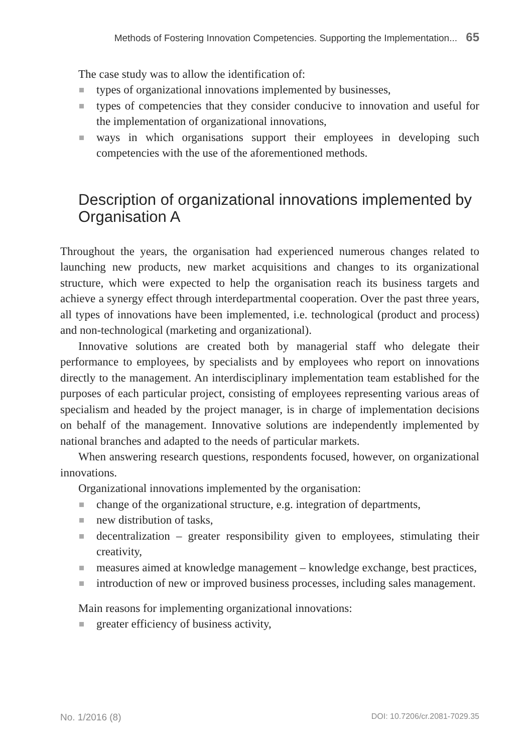Methods of Fostering Innovation Competencies. Supporting the Implementation... 65
The case study was to allow the identification of:
types of organizational innovations implemented by businesses,
types of competencies that they consider conducive to innovation and useful for the implementation of organizational innovations,
ways in which organisations support their employees in developing such competencies with the use of the aforementioned methods.
Description of organizational innovations implemented by Organisation A
Throughout the years, the organisation had experienced numerous changes related to launching new products, new market acquisitions and changes to its organizational structure, which were expected to help the organisation reach its business targets and achieve a synergy effect through interdepartmental cooperation. Over the past three years, all types of innovations have been implemented, i.e. technological (product and process) and non-technological (marketing and organizational).
Innovative solutions are created both by managerial staff who delegate their performance to employees, by specialists and by employees who report on innovations directly to the management. An interdisciplinary implementation team established for the purposes of each particular project, consisting of employees representing various areas of specialism and headed by the project manager, is in charge of implementation decisions on behalf of the management. Innovative solutions are independently implemented by national branches and adapted to the needs of particular markets.
When answering research questions, respondents focused, however, on organizational innovations.
Organizational innovations implemented by the organisation:
change of the organizational structure, e.g. integration of departments,
new distribution of tasks,
decentralization – greater responsibility given to employees, stimulating their creativity,
measures aimed at knowledge management – knowledge exchange, best practices,
introduction of new or improved business processes, including sales management.
Main reasons for implementing organizational innovations:
greater efficiency of business activity,
No. 1/2016 (8) DOI: 10.7206/cr.2081-7029.35